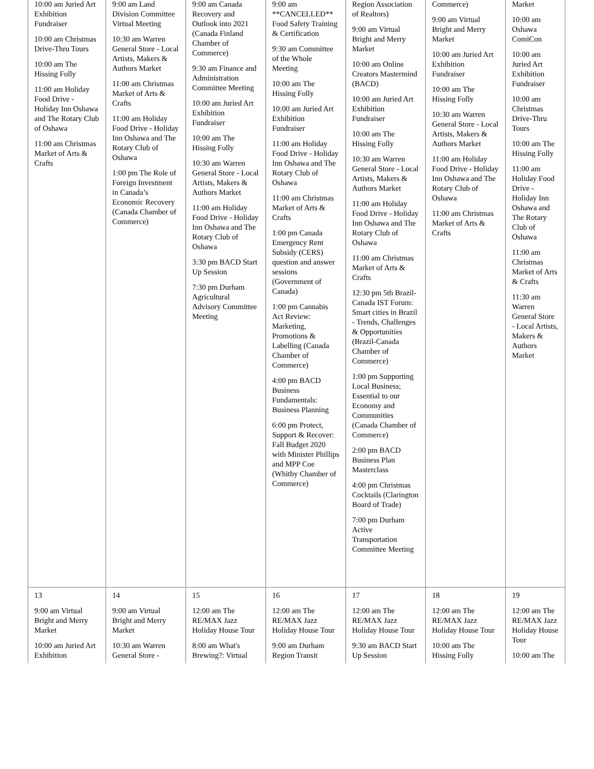| 10:00 am Juried Art Exhibition Fundraiser 10:00 am Christmas Drive-Thru Tours 10:00 am The Hissing Folly 11:00 am Holiday Food Drive - Holiday Inn Oshawa and The Rotary Club of Oshawa 11:00 am Christmas Market of Arts & Crafts | 9:00 am Land Division Committee Virtual Meeting 10:30 am Warren General Store - Local Artists, Makers & Authors Market 11:00 am Christmas Market of Arts & Crafts 11:00 am Holiday Food Drive - Holiday Inn Oshawa and The Rotary Club of Oshawa 1:00 pm The Role of Foreign Investment in Canada’s Economic Recovery (Canada Chamber of Commerce) | 9:00 am Canada Recovery and Outlook into 2021 (Canada Finland Chamber of Commerce) 9:30 am Finance and Administration Committee Meeting 10:00 am Juried Art Exhibition Fundraiser 10:00 am The Hissing Folly 10:30 am Warren General Store - Local Artists, Makers & Authors Market 11:00 am Holiday Food Drive - Holiday Inn Oshawa and The Rotary Club of Oshawa 3:30 pm BACD Start Up Session 7:30 pm Durham Agricultural Advisory Committee Meeting | 9:00 am **CANCELLED** Food Safety Training & Certification 9:30 am Committee of the Whole Meeting 10:00 am The Hissing Folly 10:00 am Juried Art Exhibition Fundraiser 11:00 am Holiday Food Drive - Holiday Inn Oshawa and The Rotary Club of Oshawa 11:00 am Christmas Market of Arts & Crafts 1:00 pm Canada Emergency Rent Subsidy (CERS) question and answer sessions (Government of Canada) 1:00 pm Cannabis Act Review: Marketing, Promotions & Labelling (Canada Chamber of Commerce) 4:00 pm BACD Business Fundamentals: Business Planning 6:00 pm Protect, Support & Recover: Fall Budget 2020 with Minister Phillips and MPP Coe (Whitby Chamber of Commerce) | Region Association of Realtors) 9:00 am Virtual Bright and Merry Market 10:00 am Online Creators Mastermind (BACD) 10:00 am Juried Art Exhibition Fundraiser 10:00 am The Hissing Folly 10:30 am Warren General Store - Local Artists, Makers & Authors Market 11:00 am Holiday Food Drive - Holiday Inn Oshawa and The Rotary Club of Oshawa 11:00 am Christmas Market of Arts & Crafts 12:30 pm 5th Brazil-Canada IST Forum: Smart cities in Brazil - Trends, Challenges & Opportunities (Brazil-Canada Chamber of Commerce) 1:00 pm Supporting Local Business; Essential to our Economy and Communities (Canada Chamber of Commerce) 2:00 pm BACD Business Plan Masterclass 4:00 pm Christmas Cocktails (Clarington Board of Trade) 7:00 pm Durham Active Transportation Committee Meeting | Commerce) 9:00 am Virtual Bright and Merry Market 10:00 am Juried Art Exhibition Fundraiser 10:00 am The Hissing Folly 10:30 am Warren General Store - Local Artists, Makers & Authors Market 11:00 am Holiday Food Drive - Holiday Inn Oshawa and The Rotary Club of Oshawa 11:00 am Christmas Market of Arts & Crafts | Market 10:00 am Oshawa ComiCon 10:00 am Juried Art Exhibition Fundraiser 10:00 am Christmas Drive-Thru Tours 10:00 am The Hissing Folly 11:00 am Holiday Food Drive - Holiday Inn Oshawa and The Rotary Club of Oshawa 11:00 am Christmas Market of Arts & Crafts 11:30 am Warren General Store - Local Artists, Makers & Authors Market |
| 13 9:00 am Virtual Bright and Merry Market 10:00 am Juried Art Exhibition | 14 9:00 am Virtual Bright and Merry Market 10:30 am Warren General Store - | 15 12:00 am The RE/MAX Jazz Holiday House Tour 8:00 am What's Brewing?: Virtual | 16 12:00 am The RE/MAX Jazz Holiday House Tour 9:00 am Durham Region Transit | 17 12:00 am The RE/MAX Jazz Holiday House Tour 9:30 am BACD Start Up Session | 18 12:00 am The RE/MAX Jazz Holiday House Tour 10:00 am The Hissing Folly | 19 12:00 am The RE/MAX Jazz Holiday House Tour 10:00 am The |